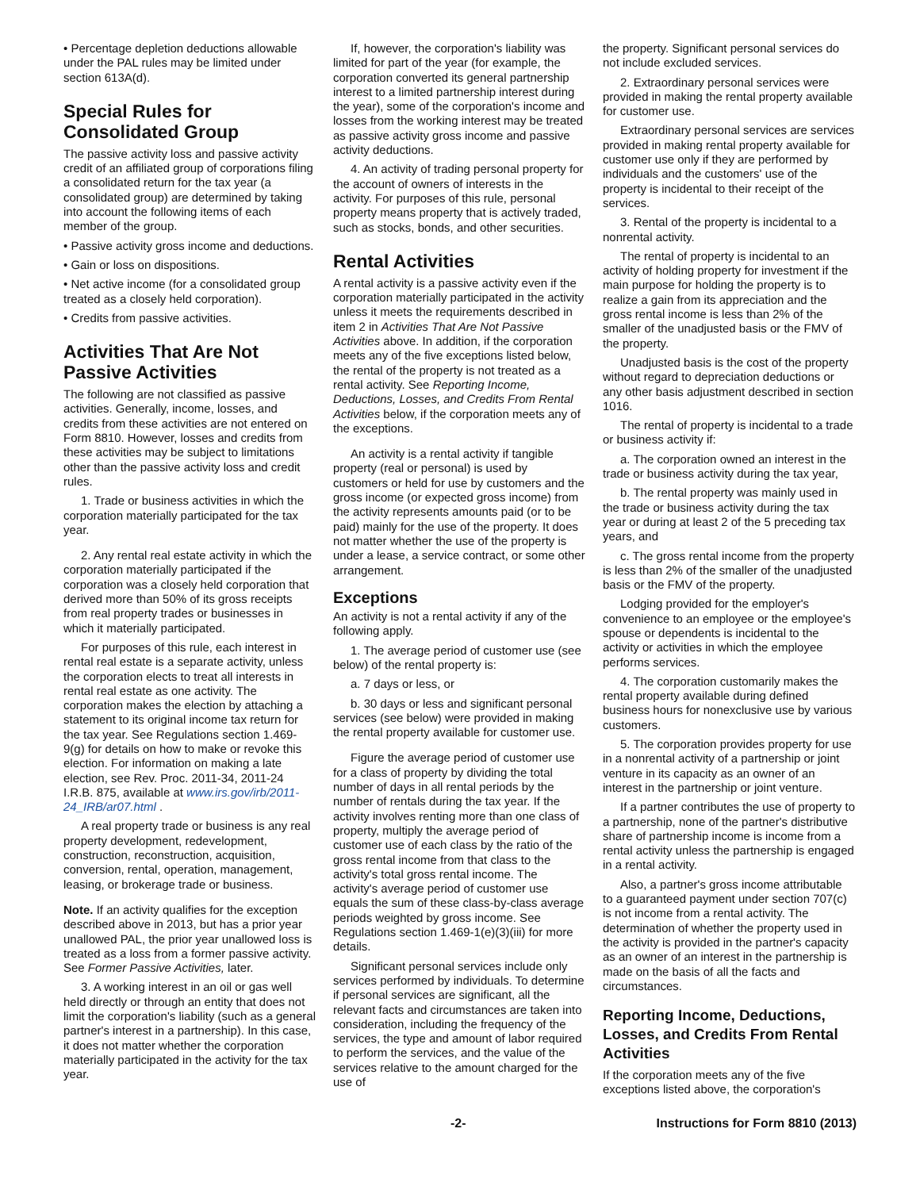• Percentage depletion deductions allowable under the PAL rules may be limited under section 613A(d).
Special Rules for Consolidated Group
The passive activity loss and passive activity credit of an affiliated group of corporations filing a consolidated return for the tax year (a consolidated group) are determined by taking into account the following items of each member of the group.
• Passive activity gross income and deductions.
• Gain or loss on dispositions.
• Net active income (for a consolidated group treated as a closely held corporation).
• Credits from passive activities.
Activities That Are Not Passive Activities
The following are not classified as passive activities. Generally, income, losses, and credits from these activities are not entered on Form 8810. However, losses and credits from these activities may be subject to limitations other than the passive activity loss and credit rules.
1. Trade or business activities in which the corporation materially participated for the tax year.
2. Any rental real estate activity in which the corporation materially participated if the corporation was a closely held corporation that derived more than 50% of its gross receipts from real property trades or businesses in which it materially participated.
For purposes of this rule, each interest in rental real estate is a separate activity, unless the corporation elects to treat all interests in rental real estate as one activity. The corporation makes the election by attaching a statement to its original income tax return for the tax year. See Regulations section 1.469-9(g) for details on how to make or revoke this election. For information on making a late election, see Rev. Proc. 2011-34, 2011-24 I.R.B. 875, available at www.irs.gov/irb/2011-24_IRB/ar07.html .
A real property trade or business is any real property development, redevelopment, construction, reconstruction, acquisition, conversion, rental, operation, management, leasing, or brokerage trade or business.
Note. If an activity qualifies for the exception described above in 2013, but has a prior year unallowed PAL, the prior year unallowed loss is treated as a loss from a former passive activity. See Former Passive Activities, later.
3. A working interest in an oil or gas well held directly or through an entity that does not limit the corporation's liability (such as a general partner's interest in a partnership). In this case, it does not matter whether the corporation materially participated in the activity for the tax year.
If, however, the corporation's liability was limited for part of the year (for example, the corporation converted its general partnership interest to a limited partnership interest during the year), some of the corporation's income and losses from the working interest may be treated as passive activity gross income and passive activity deductions.
4. An activity of trading personal property for the account of owners of interests in the activity. For purposes of this rule, personal property means property that is actively traded, such as stocks, bonds, and other securities.
Rental Activities
A rental activity is a passive activity even if the corporation materially participated in the activity unless it meets the requirements described in item 2 in Activities That Are Not Passive Activities above. In addition, if the corporation meets any of the five exceptions listed below, the rental of the property is not treated as a rental activity. See Reporting Income, Deductions, Losses, and Credits From Rental Activities below, if the corporation meets any of the exceptions.
An activity is a rental activity if tangible property (real or personal) is used by customers or held for use by customers and the gross income (or expected gross income) from the activity represents amounts paid (or to be paid) mainly for the use of the property. It does not matter whether the use of the property is under a lease, a service contract, or some other arrangement.
Exceptions
An activity is not a rental activity if any of the following apply.
1. The average period of customer use (see below) of the rental property is:
a. 7 days or less, or
b. 30 days or less and significant personal services (see below) were provided in making the rental property available for customer use.
Figure the average period of customer use for a class of property by dividing the total number of days in all rental periods by the number of rentals during the tax year. If the activity involves renting more than one class of property, multiply the average period of customer use of each class by the ratio of the gross rental income from that class to the activity's total gross rental income. The activity's average period of customer use equals the sum of these class-by-class average periods weighted by gross income. See Regulations section 1.469-1(e)(3)(iii) for more details.
Significant personal services include only services performed by individuals. To determine if personal services are significant, all the relevant facts and circumstances are taken into consideration, including the frequency of the services, the type and amount of labor required to perform the services, and the value of the services relative to the amount charged for the use of
the property. Significant personal services do not include excluded services.
2. Extraordinary personal services were provided in making the rental property available for customer use.
Extraordinary personal services are services provided in making rental property available for customer use only if they are performed by individuals and the customers' use of the property is incidental to their receipt of the services.
3. Rental of the property is incidental to a nonrental activity.
The rental of property is incidental to an activity of holding property for investment if the main purpose for holding the property is to realize a gain from its appreciation and the gross rental income is less than 2% of the smaller of the unadjusted basis or the FMV of the property.
Unadjusted basis is the cost of the property without regard to depreciation deductions or any other basis adjustment described in section 1016.
The rental of property is incidental to a trade or business activity if:
a. The corporation owned an interest in the trade or business activity during the tax year,
b. The rental property was mainly used in the trade or business activity during the tax year or during at least 2 of the 5 preceding tax years, and
c. The gross rental income from the property is less than 2% of the smaller of the unadjusted basis or the FMV of the property.
Lodging provided for the employer's convenience to an employee or the employee's spouse or dependents is incidental to the activity or activities in which the employee performs services.
4. The corporation customarily makes the rental property available during defined business hours for nonexclusive use by various customers.
5. The corporation provides property for use in a nonrental activity of a partnership or joint venture in its capacity as an owner of an interest in the partnership or joint venture.
If a partner contributes the use of property to a partnership, none of the partner's distributive share of partnership income is income from a rental activity unless the partnership is engaged in a rental activity.
Also, a partner's gross income attributable to a guaranteed payment under section 707(c) is not income from a rental activity. The determination of whether the property used in the activity is provided in the partner's capacity as an owner of an interest in the partnership is made on the basis of all the facts and circumstances.
Reporting Income, Deductions, Losses, and Credits From Rental Activities
If the corporation meets any of the five exceptions listed above, the corporation's
-2- Instructions for Form 8810 (2013)